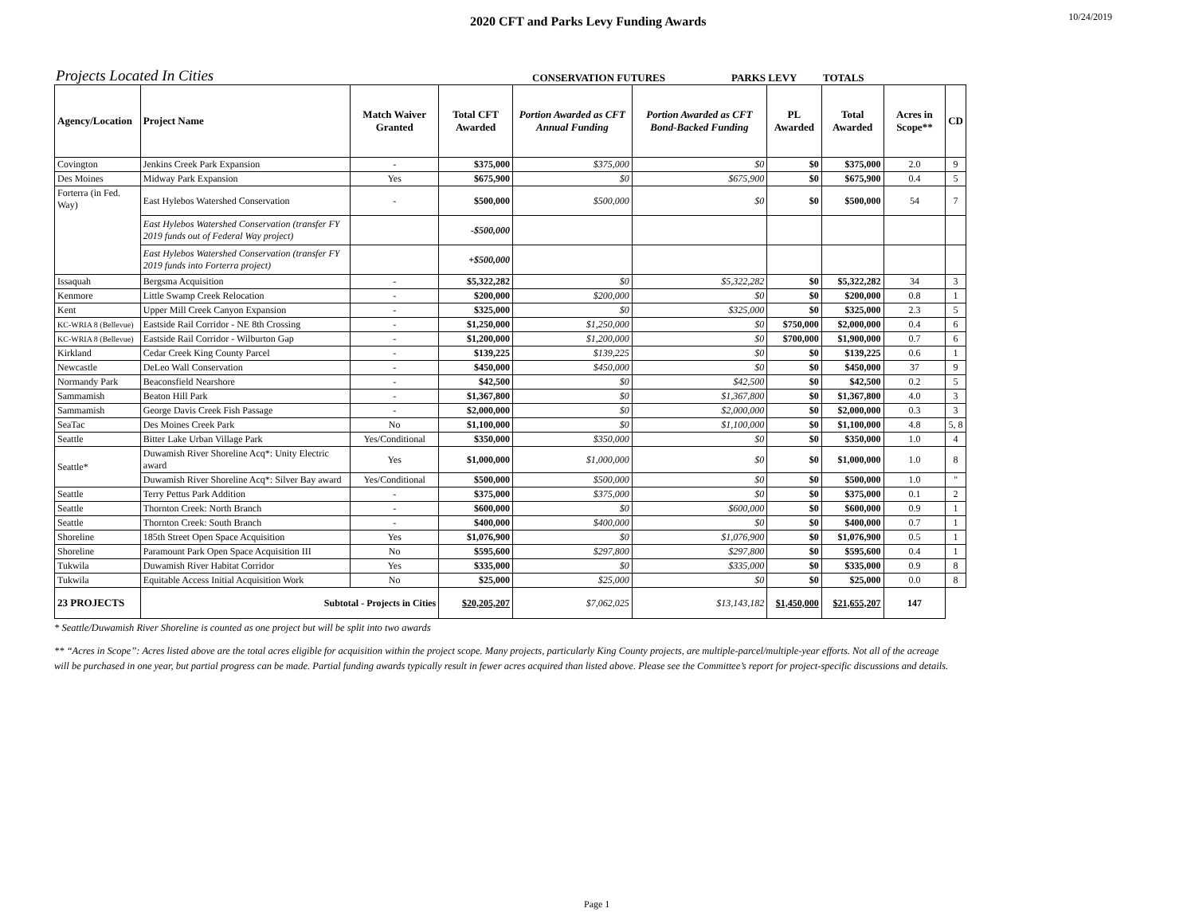2020 CFT and Parks Levy Funding Awards
10/24/2019
Projects Located In Cities CONSERVATION FUTURES PARKS LEVY TOTALS
| Agency/Location | Project Name | Match Waiver Granted | Total CFT Awarded | Portion Awarded as CFT Annual Funding | Portion Awarded as CFT Bond-Backed Funding | PL Awarded | Total Awarded | Acres in Scope** | CD |
| --- | --- | --- | --- | --- | --- | --- | --- | --- | --- |
| Covington | Jenkins Creek Park Expansion | - | $375,000 | $375,000 | $0 | $0 | $375,000 | 2.0 | 9 |
| Des Moines | Midway Park Expansion | Yes | $675,900 | $0 | $675,900 | $0 | $675,900 | 0.4 | 5 |
| Forterra (in Fed. Way) | East Hylebos Watershed Conservation | - | $500,000 | $500,000 | $0 | $0 | $500,000 | 54 | 7 |
| | East Hylebos Watershed Conservation (transfer FY 2019 funds out of Federal Way project) | | -$500,000 | | | | | | |
| | East Hylebos Watershed Conservation (transfer FY 2019 funds into Forterra project) | | +$500,000 | | | | | | |
| Issaquah | Bergsma Acquisition | - | $5,322,282 | $0 | $5,322,282 | $0 | $5,322,282 | 34 | 3 |
| Kenmore | Little Swamp Creek Relocation | - | $200,000 | $200,000 | $0 | $0 | $200,000 | 0.8 | 1 |
| Kent | Upper Mill Creek Canyon Expansion | - | $325,000 | $0 | $325,000 | $0 | $325,000 | 2.3 | 5 |
| KC-WRIA 8 (Bellevue) | Eastside Rail Corridor - NE 8th Crossing | - | $1,250,000 | $1,250,000 | $0 | $750,000 | $2,000,000 | 0.4 | 6 |
| KC-WRIA 8 (Bellevue) | Eastside Rail Corridor - Wilburton Gap | - | $1,200,000 | $1,200,000 | $0 | $700,000 | $1,900,000 | 0.7 | 6 |
| Kirkland | Cedar Creek King County Parcel | - | $139,225 | $139,225 | $0 | $0 | $139,225 | 0.6 | 1 |
| Newcastle | DeLeo Wall Conservation | - | $450,000 | $450,000 | $0 | $0 | $450,000 | 37 | 9 |
| Normandy Park | Beaconsfield Nearshore | - | $42,500 | $0 | $42,500 | $0 | $42,500 | 0.2 | 5 |
| Sammamish | Beaton Hill Park | - | $1,367,800 | $0 | $1,367,800 | $0 | $1,367,800 | 4.0 | 3 |
| Sammamish | George Davis Creek Fish Passage | - | $2,000,000 | $0 | $2,000,000 | $0 | $2,000,000 | 0.3 | 3 |
| SeaTac | Des Moines Creek Park | No | $1,100,000 | $0 | $1,100,000 | $0 | $1,100,000 | 4.8 | 5, 8 |
| Seattle | Bitter Lake Urban Village Park | Yes/Conditional | $350,000 | $350,000 | $0 | $0 | $350,000 | 1.0 | 4 |
| Seattle* | Duwamish River Shoreline Acq*: Unity Electric award | Yes | $1,000,000 | $1,000,000 | $0 | $0 | $1,000,000 | 1.0 | 8 |
| | Duwamish River Shoreline Acq*: Silver Bay award | Yes/Conditional | $500,000 | $500,000 | $0 | $0 | $500,000 | 1.0 | " |
| Seattle | Terry Pettus Park Addition | - | $375,000 | $375,000 | $0 | $0 | $375,000 | 0.1 | 2 |
| Seattle | Thornton Creek: North Branch | - | $600,000 | $0 | $600,000 | $0 | $600,000 | 0.9 | 1 |
| Seattle | Thornton Creek: South Branch | - | $400,000 | $400,000 | $0 | $0 | $400,000 | 0.7 | 1 |
| Shoreline | 185th Street Open Space Acquisition | Yes | $1,076,900 | $0 | $1,076,900 | $0 | $1,076,900 | 0.5 | 1 |
| Shoreline | Paramount Park Open Space Acquisition III | No | $595,600 | $297,800 | $297,800 | $0 | $595,600 | 0.4 | 1 |
| Tukwila | Duwamish River Habitat Corridor | Yes | $335,000 | $0 | $335,000 | $0 | $335,000 | 0.9 | 8 |
| Tukwila | Equitable Access Initial Acquisition Work | No | $25,000 | $25,000 | $0 | $0 | $25,000 | 0.0 | 8 |
| 23 PROJECTS | Subtotal - Projects in Cities | | $20,205,207 | $7,062,025 | $13,143,182 | $1,450,000 | $21,655,207 | 147 | |
* Seattle/Duwamish River Shoreline is counted as one project but will be split into two awards
** “Acres in Scope”: Acres listed above are the total acres eligible for acquisition within the project scope. Many projects, particularly King County projects, are multiple-parcel/multiple-year efforts. Not all of the acreage will be purchased in one year, but partial progress can be made. Partial funding awards typically result in fewer acres acquired than listed above. Please see the Committee’s report for project-specific discussions and details.
Page 1